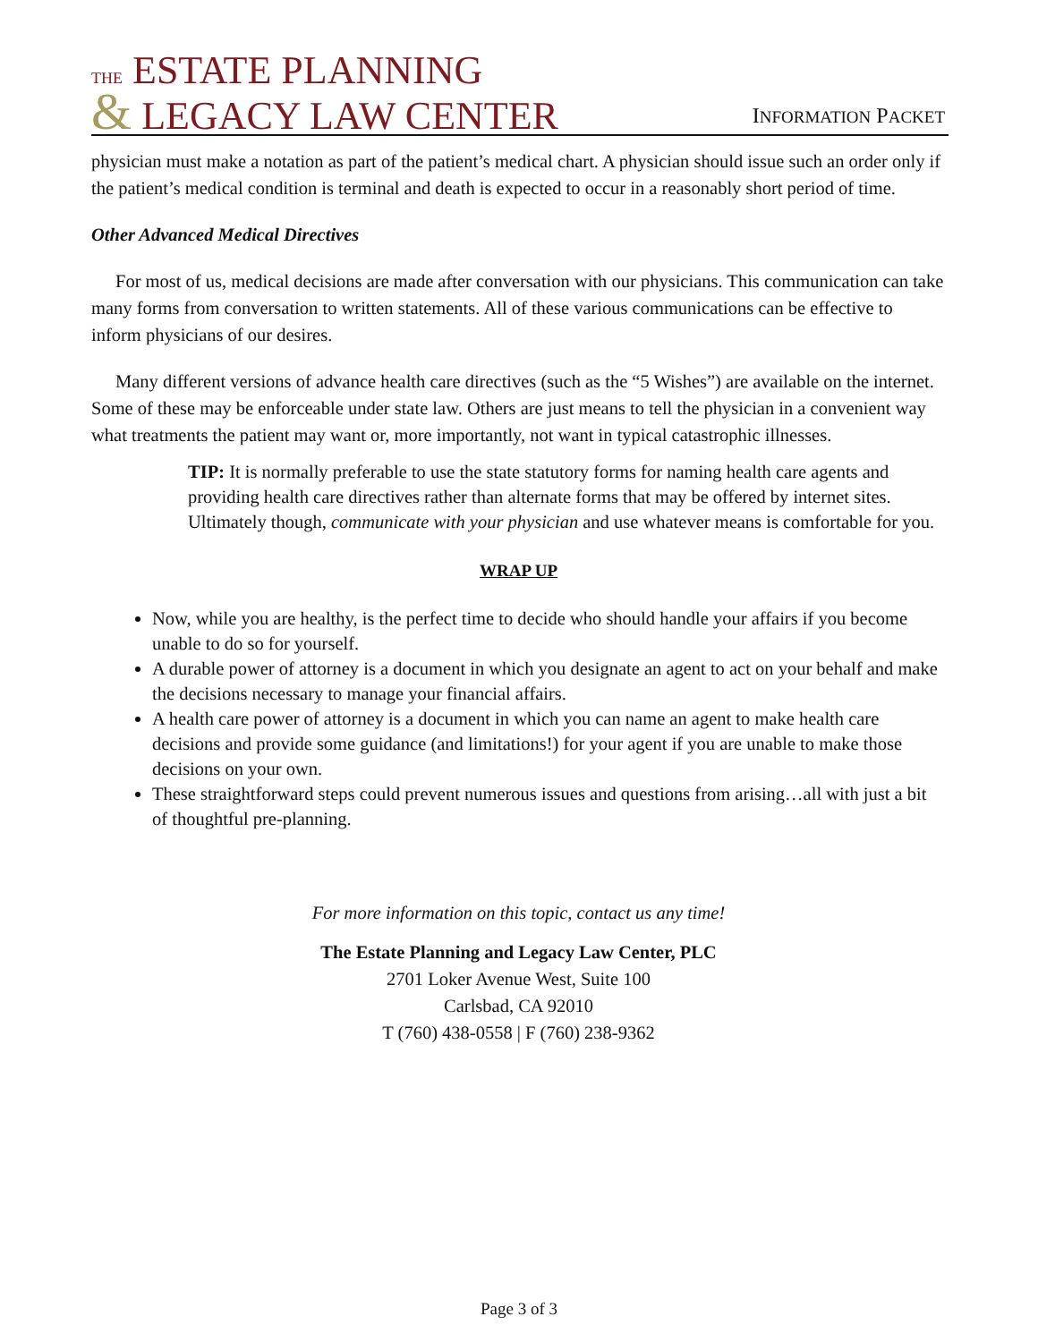THE ESTATE PLANNING
& LEGACY LAW CENTER
INFORMATION PACKET
physician must make a notation as part of the patient’s medical chart. A physician should issue such an order only if the patient’s medical condition is terminal and death is expected to occur in a reasonably short period of time.
Other Advanced Medical Directives
For most of us, medical decisions are made after conversation with our physicians. This communication can take many forms from conversation to written statements. All of these various communications can be effective to inform physicians of our desires.
Many different versions of advance health care directives (such as the “5 Wishes”) are available on the internet. Some of these may be enforceable under state law. Others are just means to tell the physician in a convenient way what treatments the patient may want or, more importantly, not want in typical catastrophic illnesses.
TIP: It is normally preferable to use the state statutory forms for naming health care agents and providing health care directives rather than alternate forms that may be offered by internet sites. Ultimately though, communicate with your physician and use whatever means is comfortable for you.
WRAP UP
Now, while you are healthy, is the perfect time to decide who should handle your affairs if you become unable to do so for yourself.
A durable power of attorney is a document in which you designate an agent to act on your behalf and make the decisions necessary to manage your financial affairs.
A health care power of attorney is a document in which you can name an agent to make health care decisions and provide some guidance (and limitations!) for your agent if you are unable to make those decisions on your own.
These straightforward steps could prevent numerous issues and questions from arising…all with just a bit of thoughtful pre-planning.
For more information on this topic, contact us any time!
The Estate Planning and Legacy Law Center, PLC
2701 Loker Avenue West, Suite 100
Carlsbad, CA 92010
T (760) 438-0558 | F (760) 238-9362
Page 3 of 3